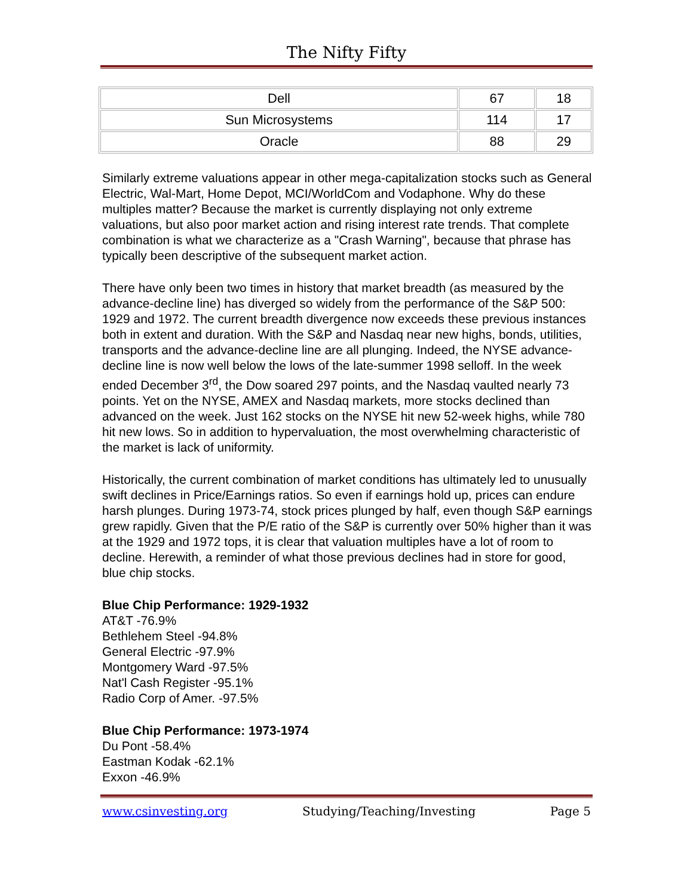The Nifty Fifty
| Dell | 67 | 18 |
| Sun Microsystems | 114 | 17 |
| Oracle | 88 | 29 |
Similarly extreme valuations appear in other mega-capitalization stocks such as General Electric, Wal-Mart, Home Depot, MCI/WorldCom and Vodaphone. Why do these multiples matter? Because the market is currently displaying not only extreme valuations, but also poor market action and rising interest rate trends. That complete combination is what we characterize as a "Crash Warning", because that phrase has typically been descriptive of the subsequent market action.
There have only been two times in history that market breadth (as measured by the advance-decline line) has diverged so widely from the performance of the S&P 500: 1929 and 1972. The current breadth divergence now exceeds these previous instances both in extent and duration. With the S&P and Nasdaq near new highs, bonds, utilities, transports and the advance-decline line are all plunging. Indeed, the NYSE advance-decline line is now well below the lows of the late-summer 1998 selloff. In the week ended December 3<sup>rd</sup>, the Dow soared 297 points, and the Nasdaq vaulted nearly 73 points. Yet on the NYSE, AMEX and Nasdaq markets, more stocks declined than advanced on the week. Just 162 stocks on the NYSE hit new 52-week highs, while 780 hit new lows. So in addition to hypervaluation, the most overwhelming characteristic of the market is lack of uniformity.
Historically, the current combination of market conditions has ultimately led to unusually swift declines in Price/Earnings ratios. So even if earnings hold up, prices can endure harsh plunges. During 1973-74, stock prices plunged by half, even though S&P earnings grew rapidly. Given that the P/E ratio of the S&P is currently over 50% higher than it was at the 1929 and 1972 tops, it is clear that valuation multiples have a lot of room to decline. Herewith, a reminder of what those previous declines had in store for good, blue chip stocks.
Blue Chip Performance: 1929-1932
AT&T -76.9%
Bethlehem Steel -94.8%
General Electric -97.9%
Montgomery Ward -97.5%
Nat'l Cash Register -95.1%
Radio Corp of Amer. -97.5%
Blue Chip Performance: 1973-1974
Du Pont -58.4%
Eastman Kodak -62.1%
Exxon -46.9%
www.csinvesting.org Studying/Teaching/Investing Page 5